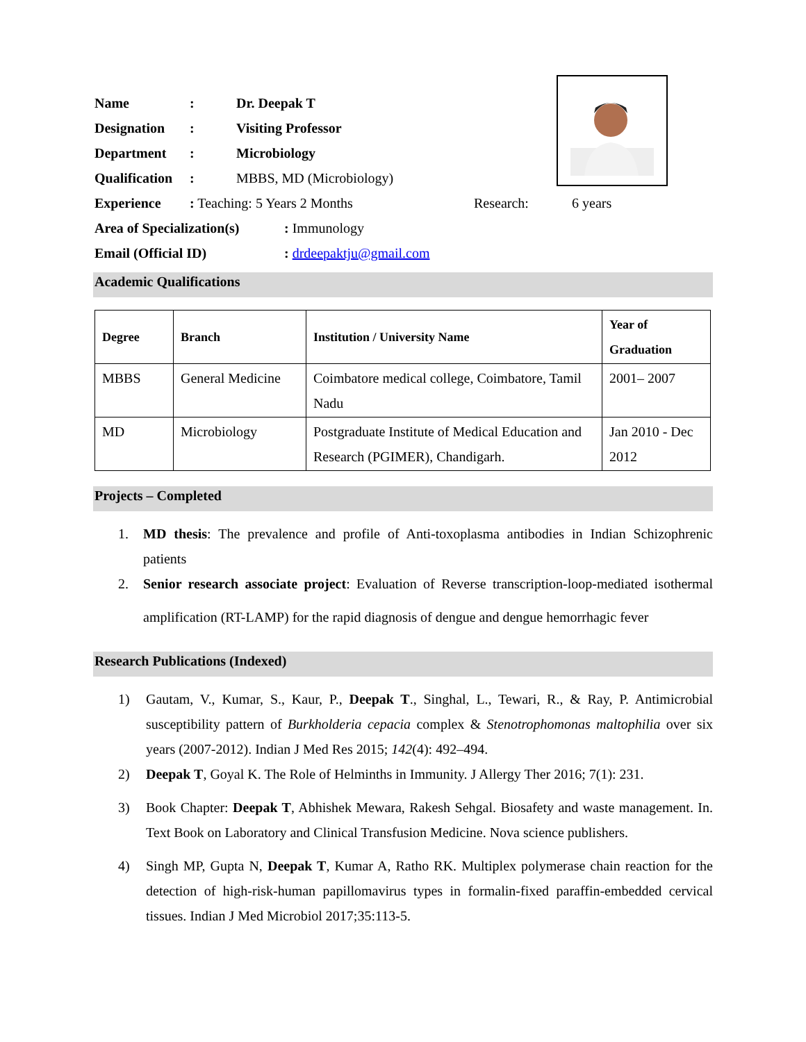Name: Dr. Deepak T
Designation: Visiting Professor
Department: Microbiology
Qualification: MBBS, MD (Microbiology)
Experience: Teaching: 5 Years 2 Months Research: 6 years
Area of Specialization(s): Immunology
Email (Official ID): drdeepaktju@gmail.com
Academic Qualifications
| Degree | Branch | Institution / University Name | Year of Graduation |
| --- | --- | --- | --- |
| MBBS | General Medicine | Coimbatore medical college, Coimbatore, Tamil Nadu | 2001– 2007 |
| MD | Microbiology | Postgraduate Institute of Medical Education and Research (PGIMER), Chandigarh. | Jan 2010 - Dec 2012 |
Projects – Completed
1. MD thesis: The prevalence and profile of Anti-toxoplasma antibodies in Indian Schizophrenic patients
2. Senior research associate project: Evaluation of Reverse transcription-loop-mediated isothermal amplification (RT-LAMP) for the rapid diagnosis of dengue and dengue hemorrhagic fever
Research Publications (Indexed)
1) Gautam, V., Kumar, S., Kaur, P., Deepak T., Singhal, L., Tewari, R., & Ray, P. Antimicrobial susceptibility pattern of Burkholderia cepacia complex & Stenotrophomonas maltophilia over six years (2007-2012). Indian J Med Res 2015; 142(4): 492–494.
2) Deepak T, Goyal K. The Role of Helminths in Immunity. J Allergy Ther 2016; 7(1): 231.
3) Book Chapter: Deepak T, Abhishek Mewara, Rakesh Sehgal. Biosafety and waste management. In. Text Book on Laboratory and Clinical Transfusion Medicine. Nova science publishers.
4) Singh MP, Gupta N, Deepak T, Kumar A, Ratho RK. Multiplex polymerase chain reaction for the detection of high-risk-human papillomavirus types in formalin-fixed paraffin-embedded cervical tissues. Indian J Med Microbiol 2017;35:113-5.